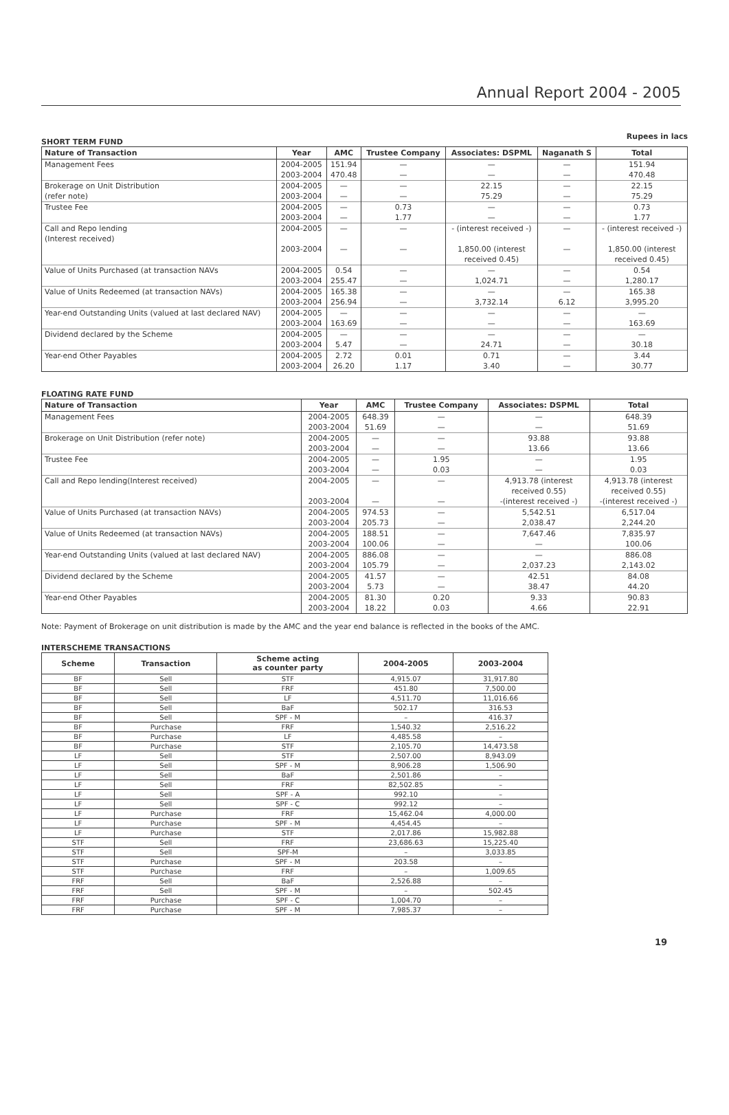Annual Report 2004 - 2005
SHORT TERM FUND
Rupees in lacs
| Nature of Transaction | Year | AMC | Trustee Company | Associates: DSPML | Naganath S | Total |
| --- | --- | --- | --- | --- | --- | --- |
| Management Fees | 2004-2005 2003-2004 | 151.94 470.48 | — — | — — | — — | 151.94 470.48 |
| Brokerage on Unit Distribution (refer note) | 2004-2005 2003-2004 | — — | — — | 22.15 75.29 | — — | 22.15 75.29 |
| Trustee Fee | 2004-2005 2003-2004 | — — | 0.73 1.77 | — — | — — | 0.73 1.77 |
| Call and Repo lending (Interest received) | 2004-2005 2003-2004 | — — | — — | - (interest received -) 1,850.00 (interest received 0.45) | — — | - (interest received -) 1,850.00 (interest received 0.45) |
| Value of Units Purchased (at transaction NAVs | 2004-2005 2003-2004 | 0.54 255.47 | — — | — 1,024.71 | — — | 0.54 1,280.17 |
| Value of Units Redeemed (at transaction NAVs) | 2004-2005 2003-2004 | 165.38 256.94 | — — | — 3,732.14 | — 6.12 | 165.38 3,995.20 |
| Year-end Outstanding Units (valued at last declared NAV) | 2004-2005 2003-2004 | — 163.69 | — — | — — | — — | — 163.69 |
| Dividend declared by the Scheme | 2004-2005 2003-2004 | — 5.47 | — — | — 24.71 | — — | — 30.18 |
| Year-end Other Payables | 2004-2005 2003-2004 | 2.72 26.20 | 0.01 1.17 | 0.71 3.40 | — — | 3.44 30.77 |
FLOATING RATE FUND
| Nature of Transaction | Year | AMC | Trustee Company | Associates: DSPML | Total |
| --- | --- | --- | --- | --- | --- |
| Management Fees | 2004-2005 2003-2004 | 648.39 51.69 | — — | — — | 648.39 51.69 |
| Brokerage on Unit Distribution (refer note) | 2004-2005 2003-2004 | — — | — — | 93.88 13.66 | 93.88 13.66 |
| Trustee Fee | 2004-2005 2003-2004 | — — | 1.95 0.03 | — — | 1.95 0.03 |
| Call and Repo lending(Interest received) | 2004-2005 2003-2004 | — — | — — | 4,913.78 (interest received 0.55) -(interest received -) | 4,913.78 (interest received 0.55) -(interest received -) |
| Value of Units Purchased (at transaction NAVs) | 2004-2005 2003-2004 | 974.53 205.73 | — — | 5,542.51 2,038.47 | 6,517.04 2,244.20 |
| Value of Units Redeemed (at transaction NAVs) | 2004-2005 2003-2004 | 188.51 100.06 | — — | 7,647.46 — | 7,835.97 100.06 |
| Year-end Outstanding Units (valued at last declared NAV) | 2004-2005 2003-2004 | 886.08 105.79 | — — | — 2,037.23 | 886.08 2,143.02 |
| Dividend declared by the Scheme | 2004-2005 2003-2004 | 41.57 5.73 | — — | 42.51 38.47 | 84.08 44.20 |
| Year-end Other Payables | 2004-2005 2003-2004 | 81.30 18.22 | 0.20 0.03 | 9.33 4.66 | 90.83 22.91 |
Note: Payment of Brokerage on unit distribution is made by the AMC and the year end balance is reflected in the books of the AMC.
INTERSCHEME TRANSACTIONS
| Scheme | Transaction | Scheme acting as counter party | 2004-2005 | 2003-2004 |
| --- | --- | --- | --- | --- |
| BF | Sell | STF | 4,915.07 | 31,917.80 |
| BF | Sell | FRF | 451.80 | 7,500.00 |
| BF | Sell | LF | 4,511.70 | 11,016.66 |
| BF | Sell | BaF | 502.17 | 316.53 |
| BF | Sell | SPF - M | – | 416.37 |
| BF | Purchase | FRF | 1,540.32 | 2,516.22 |
| BF | Purchase | LF | 4,485.58 | – |
| BF | Purchase | STF | 2,105.70 | 14,473.58 |
| LF | Sell | STF | 2,507.00 | 8,943.09 |
| LF | Sell | SPF - M | 8,906.28 | 1,506.90 |
| LF | Sell | BaF | 2,501.86 | – |
| LF | Sell | FRF | 82,502.85 | – |
| LF | Sell | SPF - A | 992.10 | – |
| LF | Sell | SPF - C | 992.12 | – |
| LF | Purchase | FRF | 15,462.04 | 4,000.00 |
| LF | Purchase | SPF - M | 4,454.45 | – |
| LF | Purchase | STF | 2,017.86 | 15,982.88 |
| STF | Sell | FRF | 23,686.63 | 15,225.40 |
| STF | Sell | SPF-M | – | 3,033.85 |
| STF | Purchase | SPF - M | 203.58 | – |
| STF | Purchase | FRF | – | 1,009.65 |
| FRF | Sell | BaF | 2,526.88 | – |
| FRF | Sell | SPF - M | – | 502.45 |
| FRF | Purchase | SPF - C | 1,004.70 | – |
| FRF | Purchase | SPF - M | 7,985.37 | – |
19